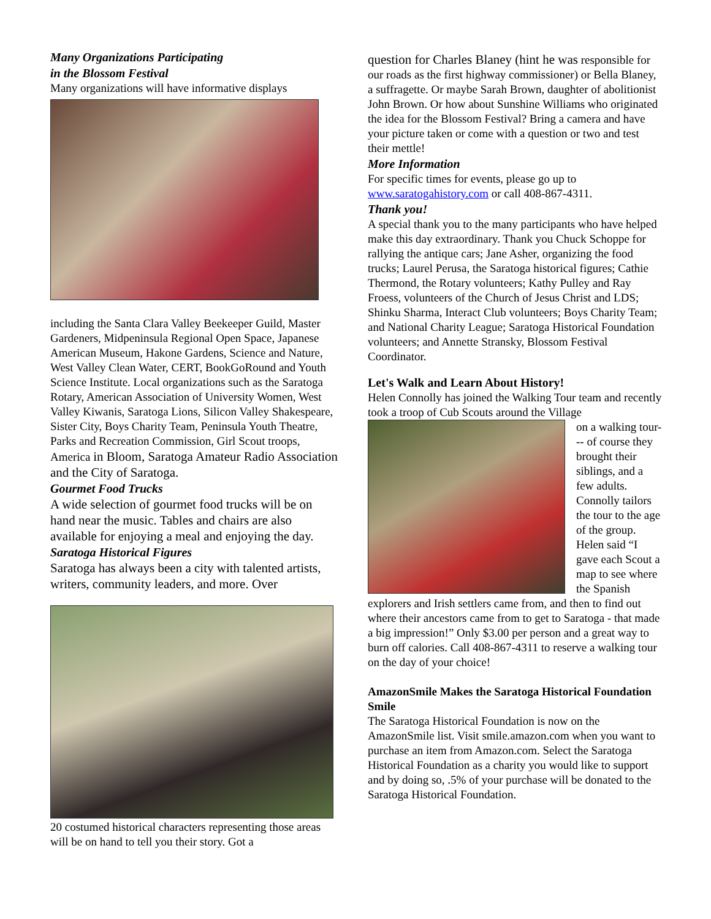Many Organizations Participating
in the Blossom Festival
Many organizations will have informative displays
including the Santa Clara Valley Beekeeper Guild, Master Gardeners, Midpeninsula Regional Open Space, Japanese American Museum, Hakone Gardens, Science and Nature, West Valley Clean Water, CERT, BookGoRound and Youth Science Institute. Local organizations such as the Saratoga Rotary, American Association of University Women, West Valley Kiwanis, Saratoga Lions, Silicon Valley Shakespeare, Sister City, Boys Charity Team, Peninsula Youth Theatre, Parks and Recreation Commission, Girl Scout troops, America in Bloom, Saratoga Amateur Radio Association and the City of Saratoga.
Gourmet Food Trucks
A wide selection of gourmet food trucks will be on hand near the music. Tables and chairs are also available for enjoying a meal and enjoying the day.
Saratoga Historical Figures
Saratoga has always been a city with talented artists, writers, community leaders, and more. Over
20 costumed historical characters representing those areas will be on hand to tell you their story. Got a
question for Charles Blaney (hint he was responsible for our roads as the first highway commissioner) or Bella Blaney, a suffragette. Or maybe Sarah Brown, daughter of abolitionist John Brown. Or how about Sunshine Williams who originated the idea for the Blossom Festival? Bring a camera and have your picture taken or come with a question or two and test their mettle!
More Information
For specific times for events, please go up to www.saratogahistory.com or call 408-867-4311.
Thank you!
A special thank you to the many participants who have helped make this day extraordinary. Thank you Chuck Schoppe for rallying the antique cars; Jane Asher, organizing the food trucks; Laurel Perusa, the Saratoga historical figures; Cathie Thermond, the Rotary volunteers; Kathy Pulley and Ray Froess, volunteers of the Church of Jesus Christ and LDS; Shinku Sharma, Interact Club volunteers; Boys Charity Team; and National Charity League; Saratoga Historical Foundation volunteers; and Annette Stransky, Blossom Festival Coordinator.
Let's Walk and Learn About History!
Helen Connolly has joined the Walking Tour team and recently took a troop of Cub Scouts around the Village
on a walking tour--- of course they brought their siblings, and a few adults. Connolly tailors the tour to the age of the group. Helen said “I gave each Scout a map to see where the Spanish explorers and Irish settlers came from, and then to find out where their ancestors came from to get to Saratoga - that made a big impression!” Only $3.00 per person and a great way to burn off calories. Call 408-867-4311 to reserve a walking tour on the day of your choice!
AmazonSmile Makes the Saratoga Historical Foundation Smile
The Saratoga Historical Foundation is now on the AmazonSmile list. Visit smile.amazon.com when you want to purchase an item from Amazon.com. Select the Saratoga Historical Foundation as a charity you would like to support and by doing so, .5% of your purchase will be donated to the Saratoga Historical Foundation.